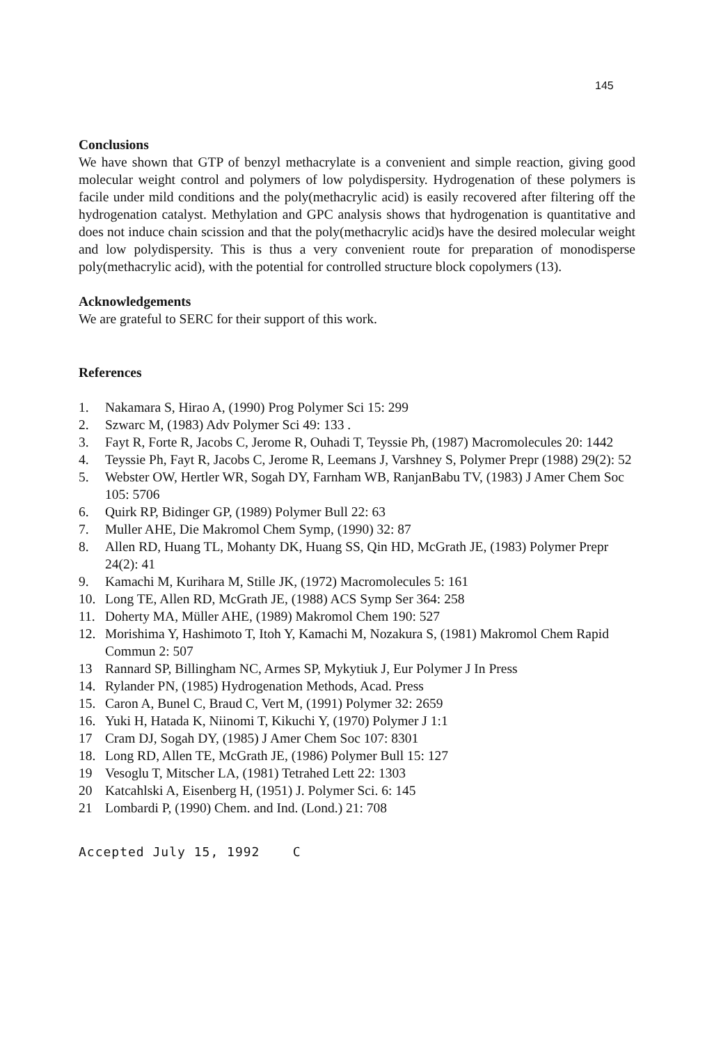145
Conclusions
We have shown that GTP of benzyl methacrylate is a convenient and simple reaction, giving good molecular weight control and polymers of low polydispersity. Hydrogenation of these polymers is facile under mild conditions and the poly(methacrylic acid) is easily recovered after filtering off the hydrogenation catalyst. Methylation and GPC analysis shows that hydrogenation is quantitative and does not induce chain scission and that the poly(methacrylic acid)s have the desired molecular weight and low polydispersity. This is thus a very convenient route for preparation of monodisperse poly(methacrylic acid), with the potential for controlled structure block copolymers (13).
Acknowledgements
We are grateful to SERC for their support of this work.
References
1. Nakamara S, Hirao A, (1990) Prog Polymer Sci 15: 299
2. Szwarc M, (1983) Adv Polymer Sci 49: 133 .
3. Fayt R, Forte R, Jacobs C, Jerome R, Ouhadi T, Teyssie Ph, (1987) Macromolecules 20: 1442
4. Teyssie Ph, Fayt R, Jacobs C, Jerome R, Leemans J, Varshney S, Polymer Prepr (1988) 29(2): 52
5. Webster OW, Hertler WR, Sogah DY, Farnham WB, RanjanBabu TV, (1983) J Amer Chem Soc 105: 5706
6. Quirk RP, Bidinger GP, (1989) Polymer Bull 22: 63
7. Muller AHE, Die Makromol Chem Symp, (1990) 32: 87
8. Allen RD, Huang TL, Mohanty DK, Huang SS, Qin HD, McGrath JE, (1983) Polymer Prepr 24(2): 41
9. Kamachi M, Kurihara M, Stille JK, (1972) Macromolecules 5: 161
10. Long TE, Allen RD, McGrath JE, (1988) ACS Symp Ser 364: 258
11. Doherty MA, Müller AHE, (1989) Makromol Chem 190: 527
12. Morishima Y, Hashimoto T, Itoh Y, Kamachi M, Nozakura S, (1981) Makromol Chem Rapid Commun 2: 507
13 Rannard SP, Billingham NC, Armes SP, Mykytiuk J, Eur Polymer J In Press
14. Rylander PN, (1985) Hydrogenation Methods, Acad. Press
15. Caron A, Bunel C, Braud C, Vert M, (1991) Polymer 32: 2659
16. Yuki H, Hatada K, Niinomi T, Kikuchi Y, (1970) Polymer J 1:1
17 Cram DJ, Sogah DY, (1985) J Amer Chem Soc 107: 8301
18. Long RD, Allen TE, McGrath JE, (1986) Polymer Bull 15: 127
19 Vesoglu T, Mitscher LA, (1981) Tetrahed Lett 22: 1303
20 Katcahlski A, Eisenberg H, (1951) J. Polymer Sci. 6: 145
21 Lombardi P, (1990) Chem. and Ind. (Lond.) 21: 708
Accepted July 15, 1992 C